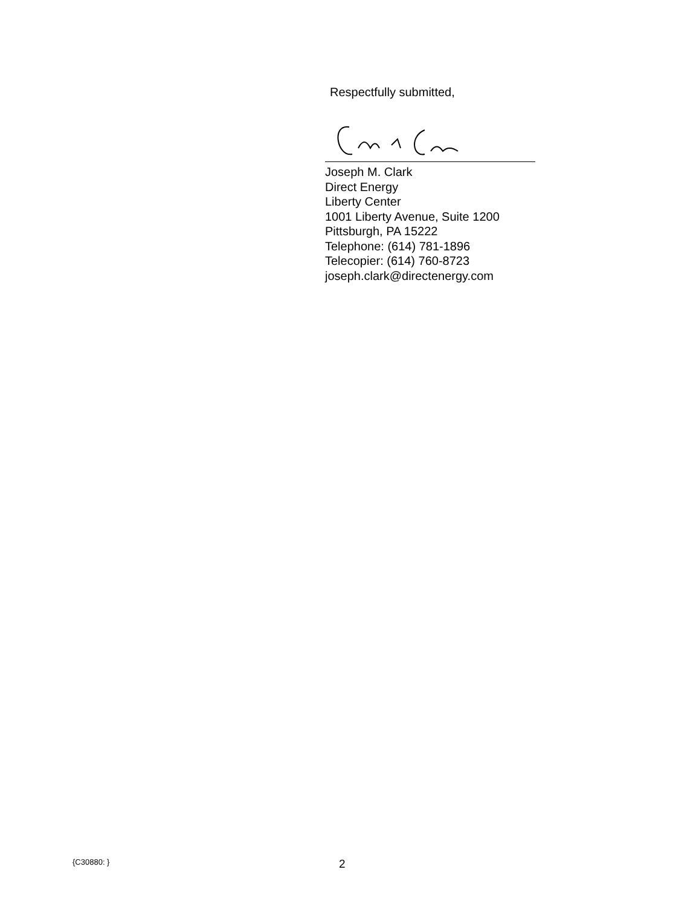Respectfully submitted,
Joseph M. Clark
Direct Energy
Liberty Center
1001 Liberty Avenue, Suite 1200
Pittsburgh, PA 15222
Telephone: (614) 781-1896
Telecopier: (614) 760-8723
joseph.clark@directenergy.com
{C30880: } 2